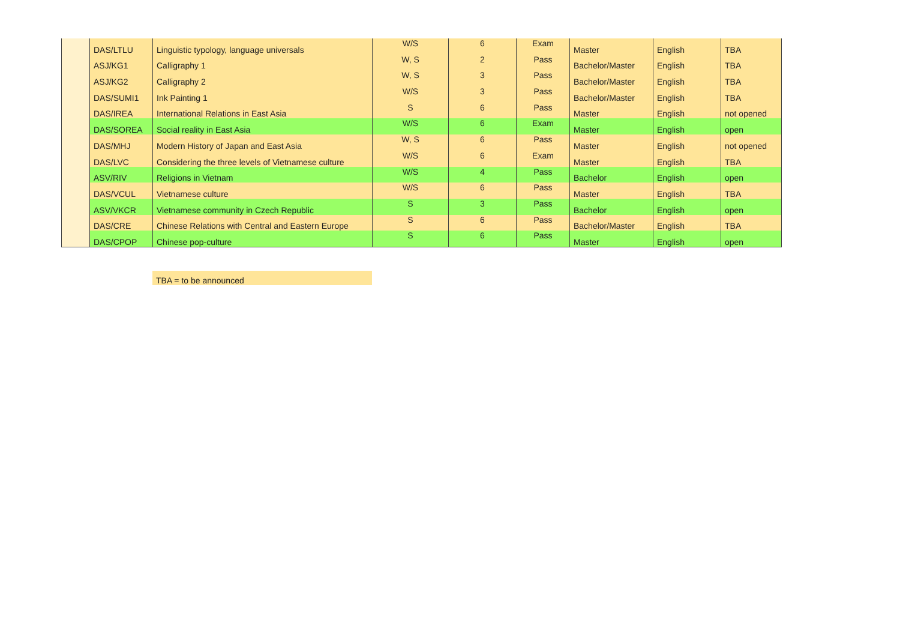| | DAS/LTLU | Linguistic typology, language universals | W/S | 6 | Exam | Master | English | TBA |
| | ASJ/KG1 | Calligraphy 1 | W, S | 2 | Pass | Bachelor/Master | English | TBA |
| | ASJ/KG2 | Calligraphy 2 | W, S | 3 | Pass | Bachelor/Master | English | TBA |
| | DAS/SUMI1 | Ink Painting 1 | W/S | 3 | Pass | Bachelor/Master | English | TBA |
| | DAS/IREA | International Relations in East Asia | S | 6 | Pass | Master | English | not opened |
| | DAS/SOREA | Social reality in East Asia | W/S | 6 | Exam | Master | English | open |
| | DAS/MHJ | Modern History of Japan and East Asia | W, S | 6 | Pass | Master | English | not opened |
| | DAS/LVC | Considering the three levels of Vietnamese culture | W/S | 6 | Exam | Master | English | TBA |
| | ASV/RIV | Religions in Vietnam | W/S | 4 | Pass | Bachelor | English | open |
| | DAS/VCUL | Vietnamese culture | W/S | 6 | Pass | Master | English | TBA |
| | ASV/VKCR | Vietnamese community in Czech Republic | S | 3 | Pass | Bachelor | English | open |
| | DAS/CRE | Chinese Relations with Central and Eastern Europe | S | 6 | Pass | Bachelor/Master | English | TBA |
| | DAS/CPOP | Chinese pop-culture | S | 6 | Pass | Master | English | open |
TBA = to be announced